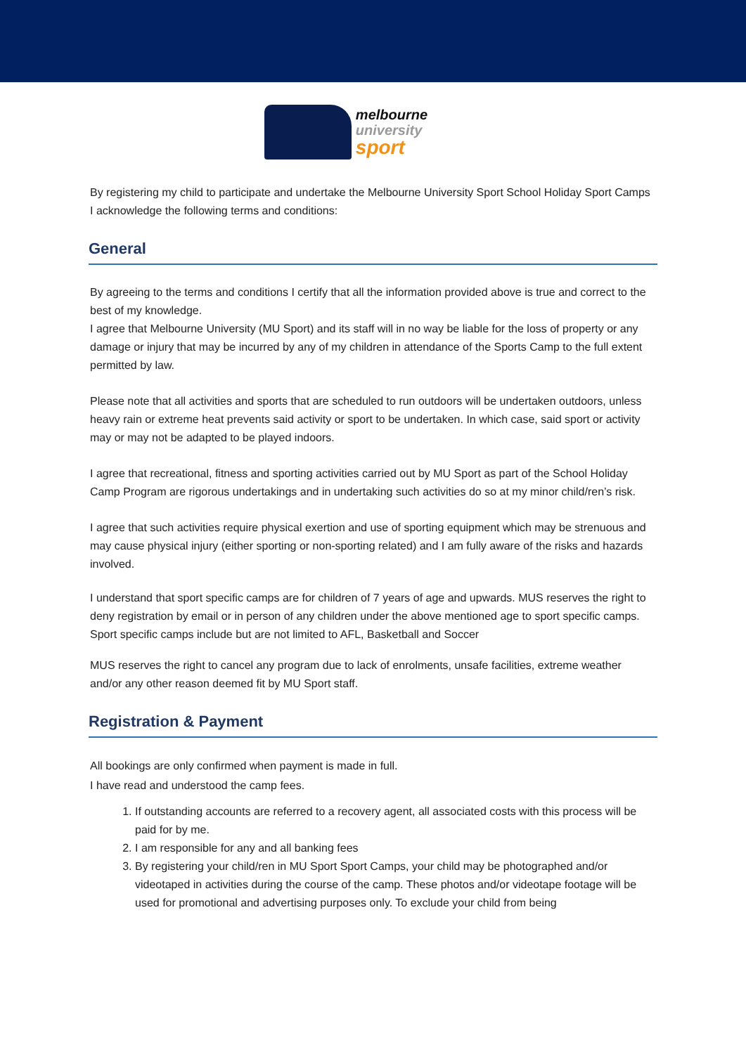melbourne university
sport
By registering my child to participate and undertake the Melbourne University Sport School Holiday Sport Camps I acknowledge the following terms and conditions:
General
By agreeing to the terms and conditions I certify that all the information provided above is true and correct to the best of my knowledge.
I agree that Melbourne University (MU Sport) and its staff will in no way be liable for the loss of property or any damage or injury that may be incurred by any of my children in attendance of the Sports Camp to the full extent permitted by law.
Please note that all activities and sports that are scheduled to run outdoors will be undertaken outdoors, unless heavy rain or extreme heat prevents said activity or sport to be undertaken. In which case, said sport or activity may or may not be adapted to be played indoors.
I agree that recreational, fitness and sporting activities carried out by MU Sport as part of the School Holiday Camp Program are rigorous undertakings and in undertaking such activities do so at my minor child/ren’s risk.
I agree that such activities require physical exertion and use of sporting equipment which may be strenuous and may cause physical injury (either sporting or non-sporting related) and I am fully aware of the risks and hazards involved.
I understand that sport specific camps are for children of 7 years of age and upwards. MUS reserves the right to deny registration by email or in person of any children under the above mentioned age to sport specific camps. Sport specific camps include but are not limited to AFL, Basketball and Soccer
MUS reserves the right to cancel any program due to lack of enrolments, unsafe facilities, extreme weather and/or any other reason deemed fit by MU Sport staff.
Registration & Payment
All bookings are only confirmed when payment is made in full.
I have read and understood the camp fees.
1. If outstanding accounts are referred to a recovery agent, all associated costs with this process will be paid for by me.
2. I am responsible for any and all banking fees
3. By registering your child/ren in MU Sport Sport Camps, your child may be photographed and/or videotaped in activities during the course of the camp. These photos and/or videotape footage will be used for promotional and advertising purposes only. To exclude your child from being